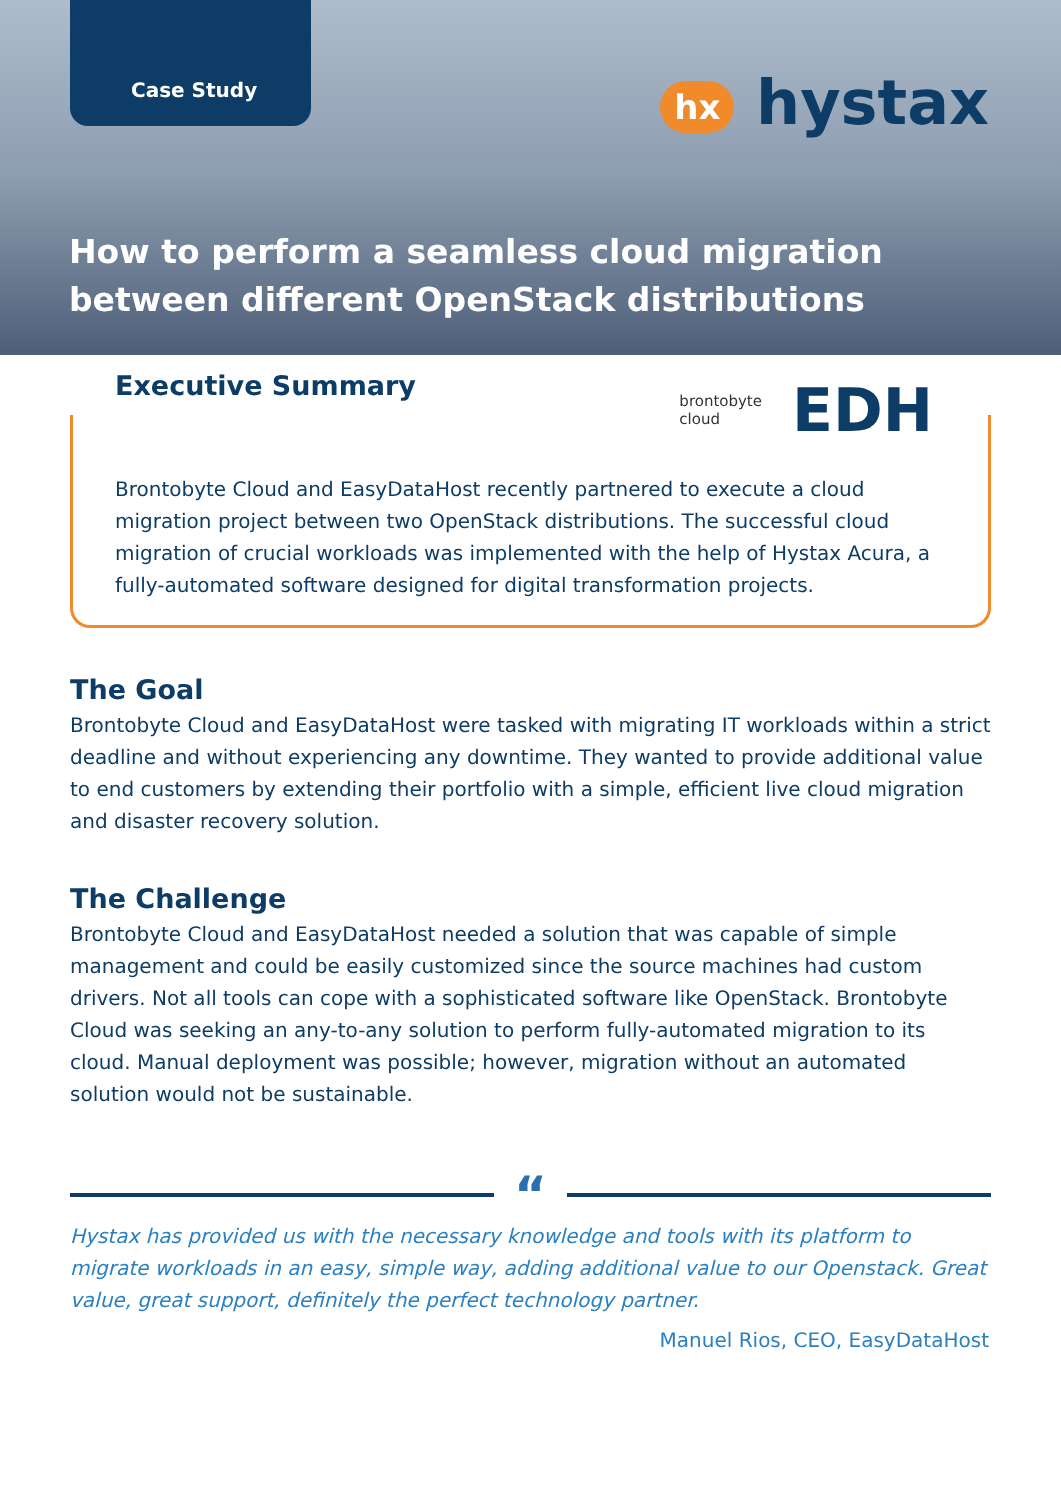Case Study
hx hystax
How to perform a seamless cloud migration between different OpenStack distributions
Executive Summary
brontobyte
cloud
EDH
Brontobyte Cloud and EasyDataHost recently partnered to execute a cloud migration project between two OpenStack distributions. The successful cloud migration of crucial workloads was implemented with the help of Hystax Acura, a fully-automated software designed for digital transformation projects.
The Goal
Brontobyte Cloud and EasyDataHost were tasked with migrating IT workloads within a strict deadline and without experiencing any downtime. They wanted to provide additional value to end customers by extending their portfolio with a simple, efficient live cloud migration and disaster recovery solution.
The Challenge
Brontobyte Cloud and EasyDataHost needed a solution that was capable of simple management and could be easily customized since the source machines had custom drivers. Not all tools can cope with a sophisticated software like OpenStack. Brontobyte Cloud was seeking an any-to-any solution to perform fully-automated migration to its cloud. Manual deployment was possible; however, migration without an automated solution would not be sustainable.
“
Hystax has provided us with the necessary knowledge and tools with its platform to migrate workloads in an easy, simple way, adding additional value to our Openstack. Great value, great support, definitely the perfect technology partner.
Manuel Rios, CEO, EasyDataHost